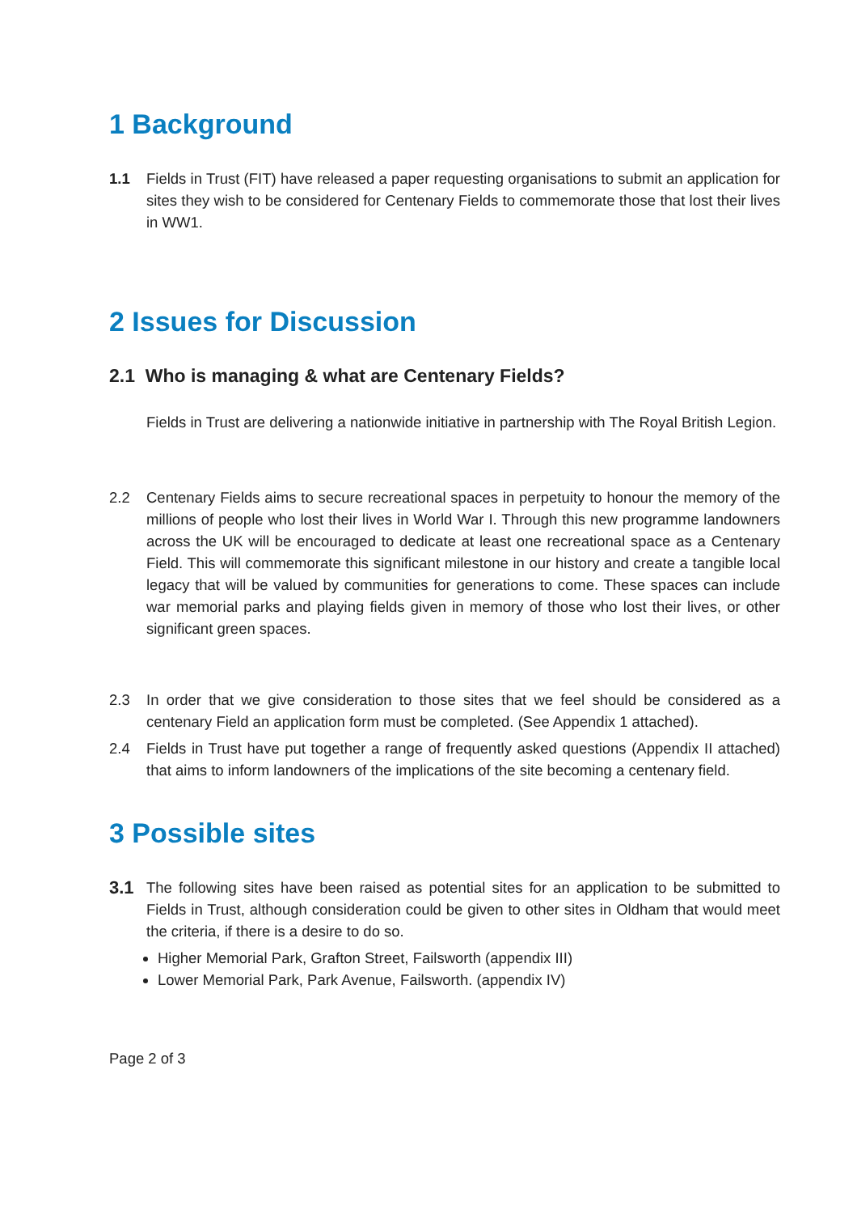1 Background
1.1 Fields in Trust (FIT) have released a paper requesting organisations to submit an application for sites they wish to be considered for Centenary Fields to commemorate those that lost their lives in WW1.
2 Issues for Discussion
2.1 Who is managing & what are Centenary Fields?
Fields in Trust are delivering a nationwide initiative in partnership with The Royal British Legion.
2.2 Centenary Fields aims to secure recreational spaces in perpetuity to honour the memory of the millions of people who lost their lives in World War I. Through this new programme landowners across the UK will be encouraged to dedicate at least one recreational space as a Centenary Field. This will commemorate this significant milestone in our history and create a tangible local legacy that will be valued by communities for generations to come. These spaces can include war memorial parks and playing fields given in memory of those who lost their lives, or other significant green spaces.
2.3 In order that we give consideration to those sites that we feel should be considered as a centenary Field an application form must be completed. (See Appendix 1 attached).
2.4 Fields in Trust have put together a range of frequently asked questions (Appendix II attached) that aims to inform landowners of the implications of the site becoming a centenary field.
3 Possible sites
3.1
The following sites have been raised as potential sites for an application to be submitted to Fields in Trust, although consideration could be given to other sites in Oldham that would meet the criteria, if there is a desire to do so.
Higher Memorial Park, Grafton Street, Failsworth (appendix III)
Lower Memorial Park, Park Avenue, Failsworth. (appendix IV)
Page 2 of 3